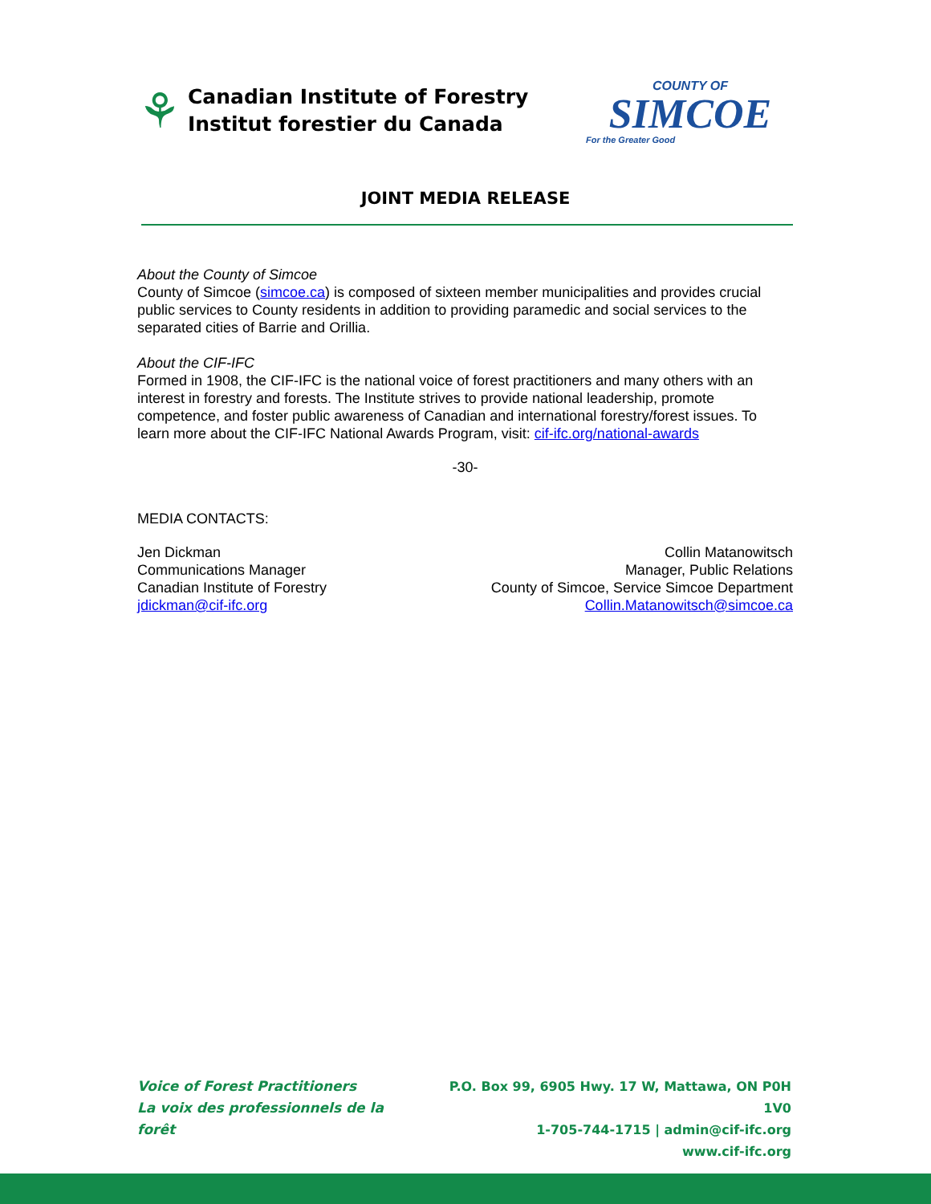⚘
Canadian Institute of Forestry
Institut forestier du Canada
COUNTY OF
SIMCOE
For the Greater Good
JOINT MEDIA RELEASE
About the County of Simcoe
County of Simcoe (simcoe.ca) is composed of sixteen member municipalities and provides crucial public services to County residents in addition to providing paramedic and social services to the separated cities of Barrie and Orillia.
About the CIF-IFC
Formed in 1908, the CIF-IFC is the national voice of forest practitioners and many others with an interest in forestry and forests. The Institute strives to provide national leadership, promote competence, and foster public awareness of Canadian and international forestry/forest issues. To learn more about the CIF-IFC National Awards Program, visit: cif-ifc.org/national-awards
-30-
MEDIA CONTACTS:
Jen Dickman
Communications Manager
Canadian Institute of Forestry
jdickman@cif-ifc.org
Collin Matanowitsch
Manager, Public Relations
County of Simcoe, Service Simcoe Department
Collin.Matanowitsch@simcoe.ca
Voice of Forest Practitioners
La voix des professionnels de la forêt
P.O. Box 99, 6905 Hwy. 17 W, Mattawa, ON P0H 1V0
1-705-744-1715 | admin@cif-ifc.org
www.cif-ifc.org